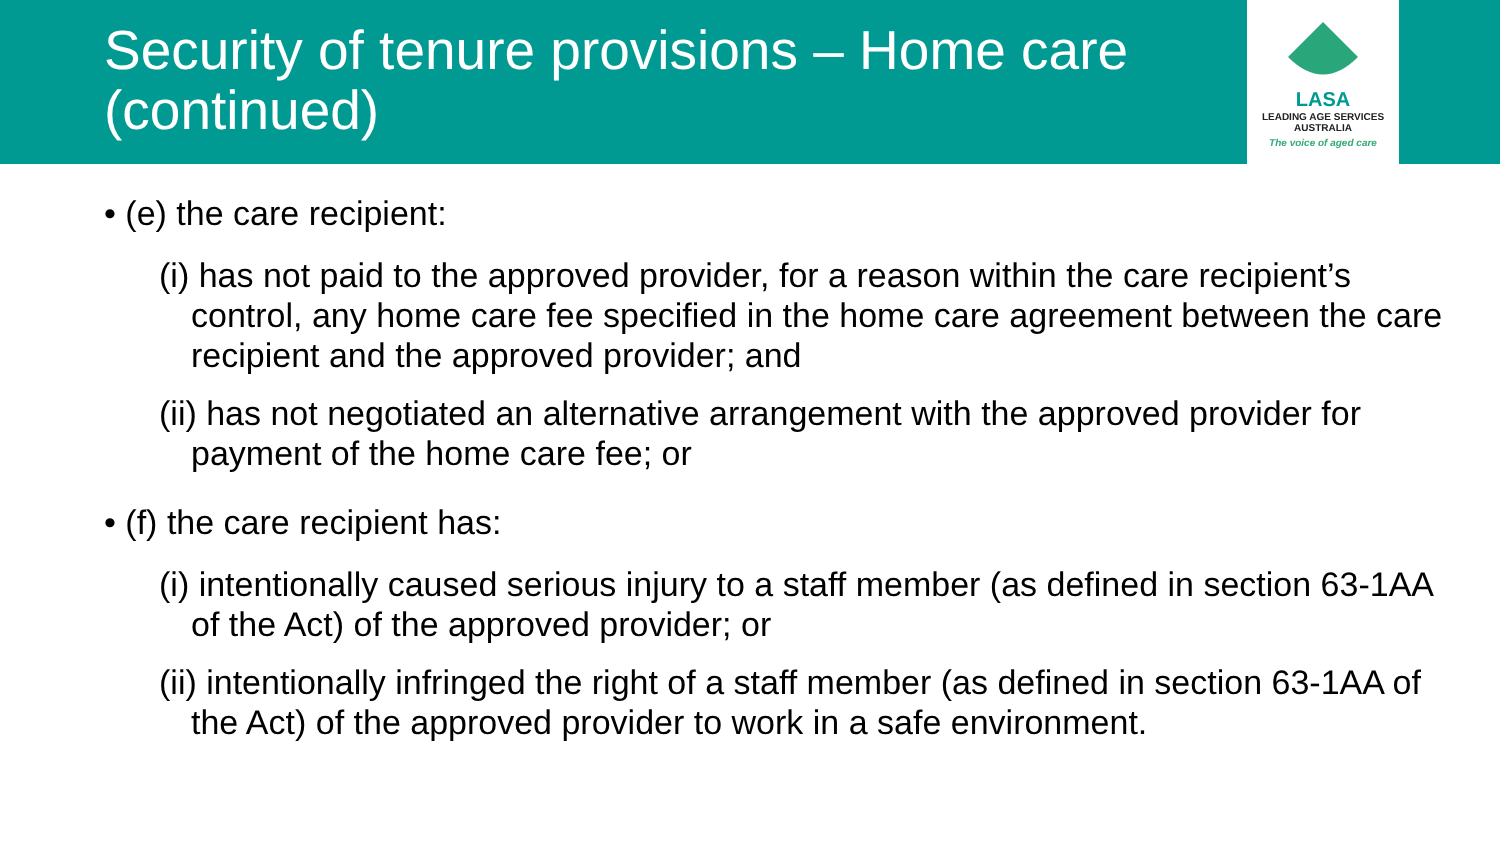Security of tenure provisions – Home care (continued)
LASA
LEADING AGE SERVICES
AUSTRALIA
The voice of aged care
• (e) the care recipient:
(i) has not paid to the approved provider, for a reason within the care recipient’s control, any home care fee specified in the home care agreement between the care recipient and the approved provider; and
(ii) has not negotiated an alternative arrangement with the approved provider for payment of the home care fee; or
• (f) the care recipient has:
(i) intentionally caused serious injury to a staff member (as defined in section 63-1AA of the Act) of the approved provider; or
(ii) intentionally infringed the right of a staff member (as defined in section 63-1AA of the Act) of the approved provider to work in a safe environment.